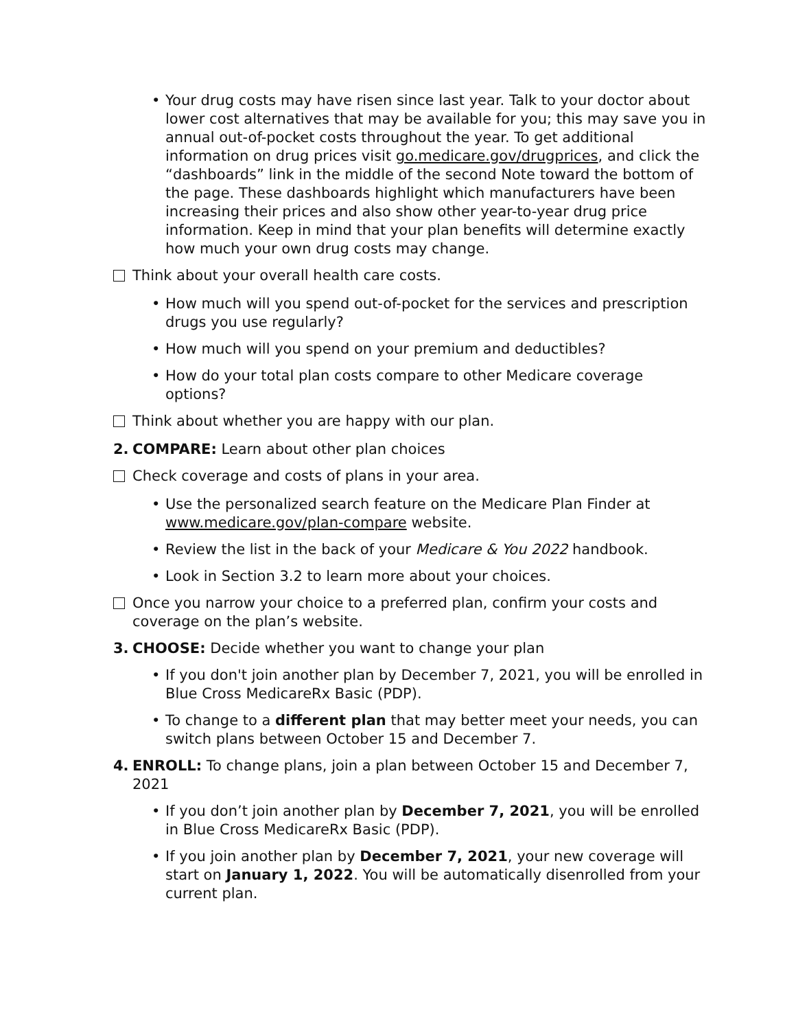• Your drug costs may have risen since last year. Talk to your doctor about lower cost alternatives that may be available for you; this may save you in annual out-of-pocket costs throughout the year. To get additional information on drug prices visit go.medicare.gov/drugprices, and click the “dashboards” link in the middle of the second Note toward the bottom of the page. These dashboards highlight which manufacturers have been increasing their prices and also show other year-to-year drug price information. Keep in mind that your plan benefits will determine exactly how much your own drug costs may change.
Think about your overall health care costs.
• How much will you spend out-of-pocket for the services and prescription drugs you use regularly?
• How much will you spend on your premium and deductibles?
• How do your total plan costs compare to other Medicare coverage options?
Think about whether you are happy with our plan.
2. COMPARE: Learn about other plan choices
Check coverage and costs of plans in your area.
• Use the personalized search feature on the Medicare Plan Finder at www.medicare.gov/plan-compare website.
• Review the list in the back of your Medicare & You 2022 handbook.
• Look in Section 3.2 to learn more about your choices.
Once you narrow your choice to a preferred plan, confirm your costs and coverage on the plan’s website.
3. CHOOSE: Decide whether you want to change your plan
• If you don't join another plan by December 7, 2021, you will be enrolled in Blue Cross MedicareRx Basic (PDP).
• To change to a different plan that may better meet your needs, you can switch plans between October 15 and December 7.
4. ENROLL: To change plans, join a plan between October 15 and December 7, 2021
• If you don’t join another plan by December 7, 2021, you will be enrolled in Blue Cross MedicareRx Basic (PDP).
• If you join another plan by December 7, 2021, your new coverage will start on January 1, 2022. You will be automatically disenrolled from your current plan.